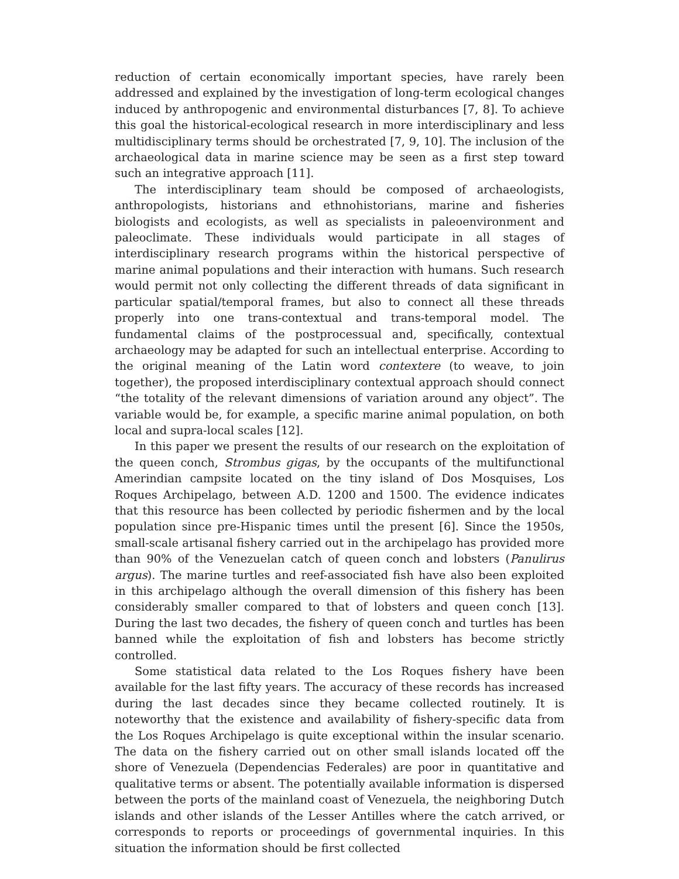reduction of certain economically important species, have rarely been addressed and explained by the investigation of long-term ecological changes induced by anthropogenic and environmental disturbances [7, 8]. To achieve this goal the historical-ecological research in more interdisciplinary and less multidisciplinary terms should be orchestrated [7, 9, 10]. The inclusion of the archaeological data in marine science may be seen as a first step toward such an integrative approach [11].
The interdisciplinary team should be composed of archaeologists, anthropologists, historians and ethnohistorians, marine and fisheries biologists and ecologists, as well as specialists in paleoenvironment and paleoclimate. These individuals would participate in all stages of interdisciplinary research programs within the historical perspective of marine animal populations and their interaction with humans. Such research would permit not only collecting the different threads of data significant in particular spatial/temporal frames, but also to connect all these threads properly into one trans-contextual and trans-temporal model. The fundamental claims of the postprocessual and, specifically, contextual archaeology may be adapted for such an intellectual enterprise. According to the original meaning of the Latin word contextere (to weave, to join together), the proposed interdisciplinary contextual approach should connect “the totality of the relevant dimensions of variation around any object”. The variable would be, for example, a specific marine animal population, on both local and supra-local scales [12].
In this paper we present the results of our research on the exploitation of the queen conch, Strombus gigas, by the occupants of the multifunctional Amerindian campsite located on the tiny island of Dos Mosquises, Los Roques Archipelago, between A.D. 1200 and 1500. The evidence indicates that this resource has been collected by periodic fishermen and by the local population since pre-Hispanic times until the present [6]. Since the 1950s, small-scale artisanal fishery carried out in the archipelago has provided more than 90% of the Venezuelan catch of queen conch and lobsters (Panulirus argus). The marine turtles and reef-associated fish have also been exploited in this archipelago although the overall dimension of this fishery has been considerably smaller compared to that of lobsters and queen conch [13]. During the last two decades, the fishery of queen conch and turtles has been banned while the exploitation of fish and lobsters has become strictly controlled.
Some statistical data related to the Los Roques fishery have been available for the last fifty years. The accuracy of these records has increased during the last decades since they became collected routinely. It is noteworthy that the existence and availability of fishery-specific data from the Los Roques Archipelago is quite exceptional within the insular scenario. The data on the fishery carried out on other small islands located off the shore of Venezuela (Dependencias Federales) are poor in quantitative and qualitative terms or absent. The potentially available information is dispersed between the ports of the mainland coast of Venezuela, the neighboring Dutch islands and other islands of the Lesser Antilles where the catch arrived, or corresponds to reports or proceedings of governmental inquiries. In this situation the information should be first collected